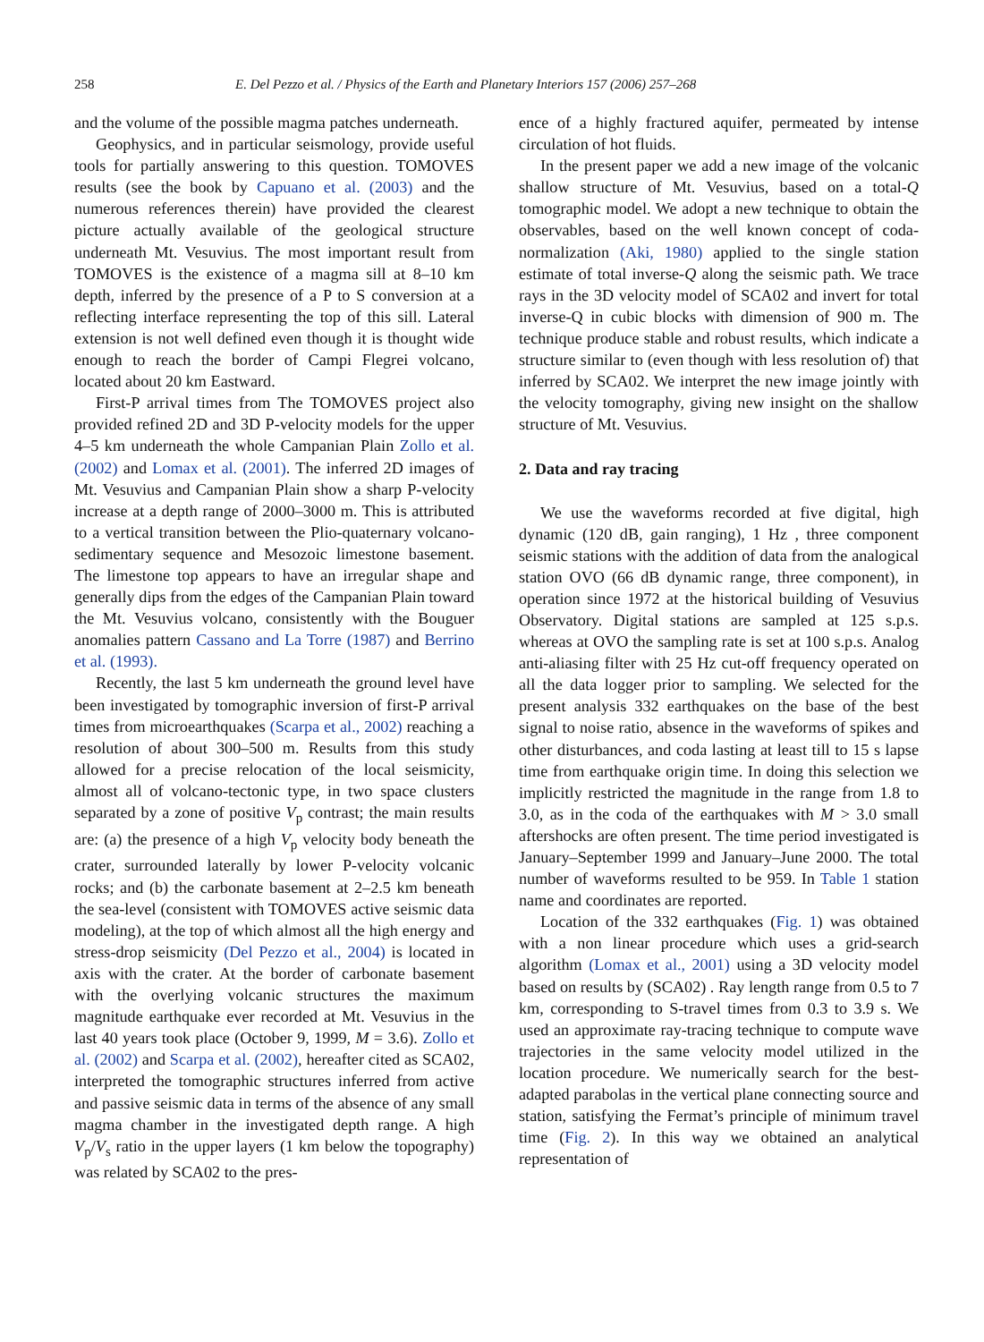258 E. Del Pezzo et al. / Physics of the Earth and Planetary Interiors 157 (2006) 257–268
and the volume of the possible magma patches underneath.
Geophysics, and in particular seismology, provide useful tools for partially answering to this question. TOMOVES results (see the book by Capuano et al. (2003) and the numerous references therein) have provided the clearest picture actually available of the geological structure underneath Mt. Vesuvius. The most important result from TOMOVES is the existence of a magma sill at 8–10 km depth, inferred by the presence of a P to S conversion at a reflecting interface representing the top of this sill. Lateral extension is not well defined even though it is thought wide enough to reach the border of Campi Flegrei volcano, located about 20 km Eastward.
First-P arrival times from The TOMOVES project also provided refined 2D and 3D P-velocity models for the upper 4–5 km underneath the whole Campanian Plain Zollo et al. (2002) and Lomax et al. (2001). The inferred 2D images of Mt. Vesuvius and Campanian Plain show a sharp P-velocity increase at a depth range of 2000–3000 m. This is attributed to a vertical transition between the Plio-quaternary volcano-sedimentary sequence and Mesozoic limestone basement. The limestone top appears to have an irregular shape and generally dips from the edges of the Campanian Plain toward the Mt. Vesuvius volcano, consistently with the Bouguer anomalies pattern Cassano and La Torre (1987) and Berrino et al. (1993).
Recently, the last 5 km underneath the ground level have been investigated by tomographic inversion of first-P arrival times from microearthquakes (Scarpa et al., 2002) reaching a resolution of about 300–500 m. Results from this study allowed for a precise relocation of the local seismicity, almost all of volcano-tectonic type, in two space clusters separated by a zone of positive V<sub>p</sub> contrast; the main results are: (a) the presence of a high V<sub>p</sub> velocity body beneath the crater, surrounded laterally by lower P-velocity volcanic rocks; and (b) the carbonate basement at 2–2.5 km beneath the sea-level (consistent with TOMOVES active seismic data modeling), at the top of which almost all the high energy and stress-drop seismicity (Del Pezzo et al., 2004) is located in axis with the crater. At the border of carbonate basement with the overlying volcanic structures the maximum magnitude earthquake ever recorded at Mt. Vesuvius in the last 40 years took place (October 9, 1999, M = 3.6). Zollo et al. (2002) and Scarpa et al. (2002), hereafter cited as SCA02, interpreted the tomographic structures inferred from active and passive seismic data in terms of the absence of any small magma chamber in the investigated depth range. A high V<sub>p</sub>/V<sub>s</sub> ratio in the upper layers (1 km below the topography) was related by SCA02 to the pres-
ence of a highly fractured aquifer, permeated by intense circulation of hot fluids.
In the present paper we add a new image of the volcanic shallow structure of Mt. Vesuvius, based on a total-Q tomographic model. We adopt a new technique to obtain the observables, based on the well known concept of coda-normalization (Aki, 1980) applied to the single station estimate of total inverse-Q along the seismic path. We trace rays in the 3D velocity model of SCA02 and invert for total inverse-Q in cubic blocks with dimension of 900 m. The technique produce stable and robust results, which indicate a structure similar to (even though with less resolution of) that inferred by SCA02. We interpret the new image jointly with the velocity tomography, giving new insight on the shallow structure of Mt. Vesuvius.
2. Data and ray tracing
We use the waveforms recorded at five digital, high dynamic (120 dB, gain ranging), 1 Hz , three component seismic stations with the addition of data from the analogical station OVO (66 dB dynamic range, three component), in operation since 1972 at the historical building of Vesuvius Observatory. Digital stations are sampled at 125 s.p.s. whereas at OVO the sampling rate is set at 100 s.p.s. Analog anti-aliasing filter with 25 Hz cut-off frequency operated on all the data logger prior to sampling. We selected for the present analysis 332 earthquakes on the base of the best signal to noise ratio, absence in the waveforms of spikes and other disturbances, and coda lasting at least till to 15 s lapse time from earthquake origin time. In doing this selection we implicitly restricted the magnitude in the range from 1.8 to 3.0, as in the coda of the earthquakes with M > 3.0 small aftershocks are often present. The time period investigated is January–September 1999 and January–June 2000. The total number of waveforms resulted to be 959. In Table 1 station name and coordinates are reported.
Location of the 332 earthquakes (Fig. 1) was obtained with a non linear procedure which uses a grid-search algorithm (Lomax et al., 2001) using a 3D velocity model based on results by (SCA02) . Ray length range from 0.5 to 7 km, corresponding to S-travel times from 0.3 to 3.9 s. We used an approximate ray-tracing technique to compute wave trajectories in the same velocity model utilized in the location procedure. We numerically search for the best-adapted parabolas in the vertical plane connecting source and station, satisfying the Fermat’s principle of minimum travel time (Fig. 2). In this way we obtained an analytical representation of